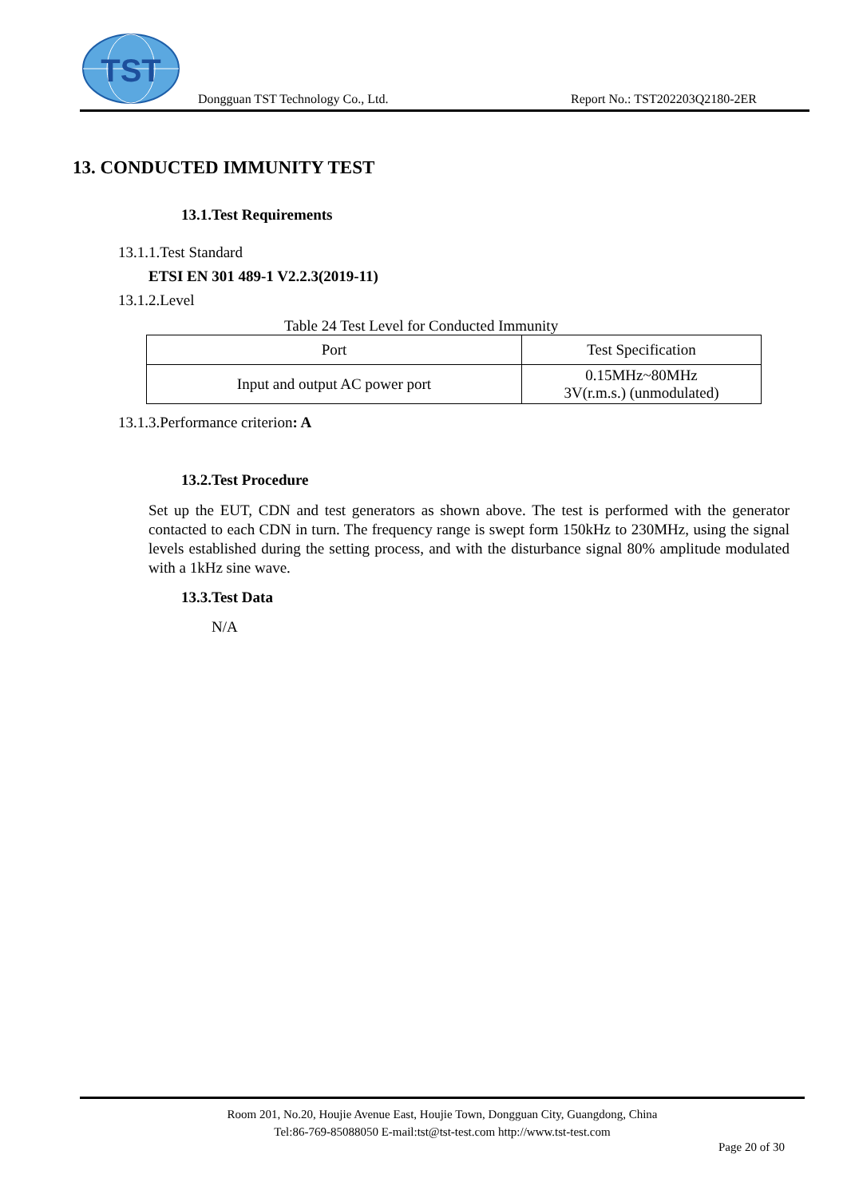TST
Dongguan TST Technology Co., Ltd.
Report No.: TST202203Q2180-2ER
13. CONDUCTED IMMUNITY TEST
13.1.Test Requirements
13.1.1.Test Standard
ETSI EN 301 489-1 V2.2.3(2019-11)
13.1.2.Level
Table 24 Test Level for Conducted Immunity
| Port | Test Specification |
| --- | --- |
| Input and output AC power port | 0.15MHz~80MHz 3V(r.m.s.) (unmodulated) |
13.1.3.Performance criterion: A
13.2.Test Procedure
Set up the EUT, CDN and test generators as shown above. The test is performed with the generator contacted to each CDN in turn. The frequency range is swept form 150kHz to 230MHz, using the signal levels established during the setting process, and with the disturbance signal 80% amplitude modulated with a 1kHz sine wave.
13.3.Test Data
N/A
Room 201, No.20, Houjie Avenue East, Houjie Town, Dongguan City, Guangdong, China
Tel:86-769-85088050 E-mail:tst@tst-test.com http://www.tst-test.com
Page 20 of 30